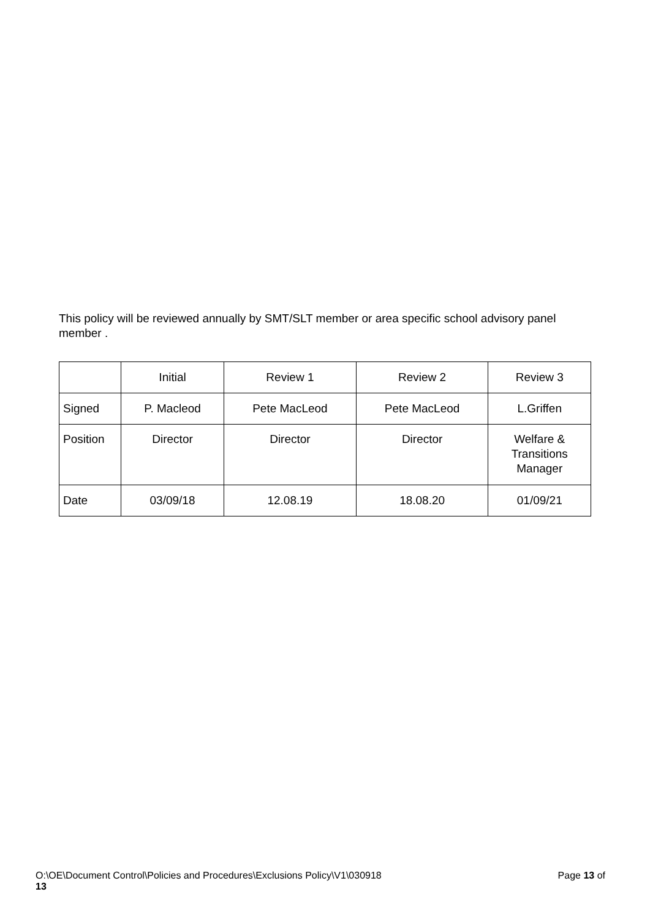This policy will be reviewed annually by SMT/SLT member or area specific school advisory panel member .
| | Initial | Review 1 | Review 2 | Review 3 |
| Signed | P. Macleod | Pete MacLeod | Pete MacLeod | L.Griffen |
| Position | Director | Director | Director | Welfare & Transitions Manager |
| Date | 03/09/18 | 12.08.19 | 18.08.20 | 01/09/21 |
Page 13 of O:\OE\Document Control\Policies and Procedures\Exclusions Policy\V1\030918
13